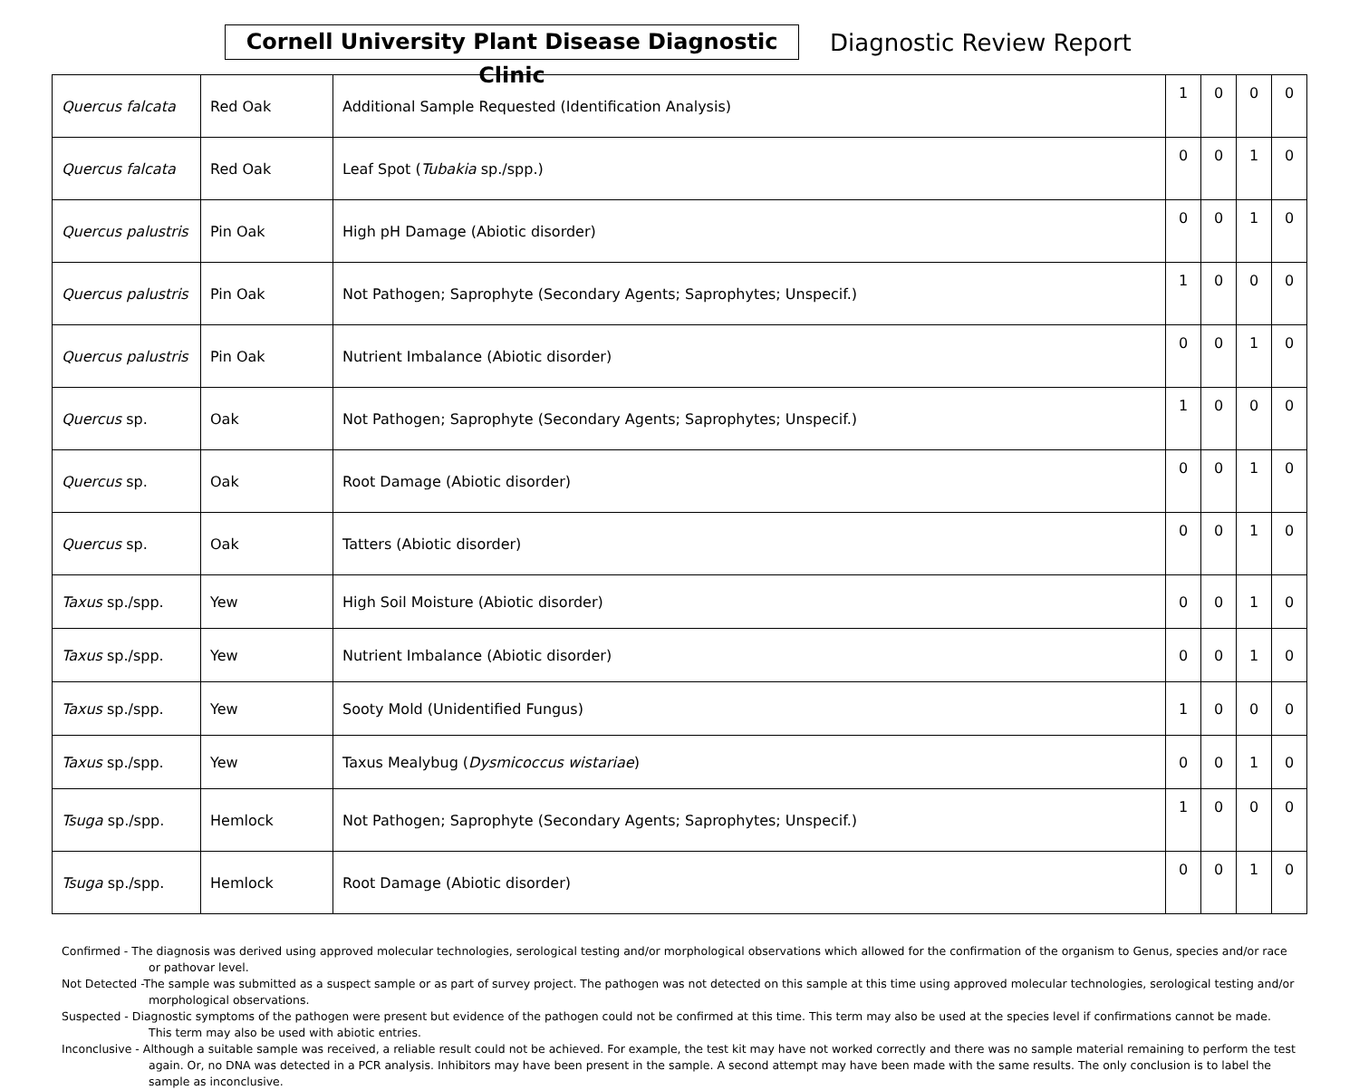Cornell University Plant Disease Diagnostic Clinic
Diagnostic Review Report
| Quercus falcata | Red Oak | Additional Sample Requested (Identification Analysis) | 1 | 0 | 0 | 0 |
| Quercus falcata | Red Oak | Leaf Spot ( Tubakia sp./spp.) | 0 | 0 | 1 | 0 |
| Quercus palustris | Pin Oak | High pH Damage (Abiotic disorder) | 0 | 0 | 1 | 0 |
| Quercus palustris | Pin Oak | Not Pathogen; Saprophyte (Secondary Agents; Saprophytes; Unspecif.) | 1 | 0 | 0 | 0 |
| Quercus palustris | Pin Oak | Nutrient Imbalance (Abiotic disorder) | 0 | 0 | 1 | 0 |
| Quercus sp. | Oak | Not Pathogen; Saprophyte (Secondary Agents; Saprophytes; Unspecif.) | 1 | 0 | 0 | 0 |
| Quercus sp. | Oak | Root Damage (Abiotic disorder) | 0 | 0 | 1 | 0 |
| Quercus sp. | Oak | Tatters (Abiotic disorder) | 0 | 0 | 1 | 0 |
| Taxus sp./spp. | Yew | High Soil Moisture (Abiotic disorder) | 0 | 0 | 1 | 0 |
| Taxus sp./spp. | Yew | Nutrient Imbalance (Abiotic disorder) | 0 | 0 | 1 | 0 |
| Taxus sp./spp. | Yew | Sooty Mold (Unidentified Fungus) | 1 | 0 | 0 | 0 |
| Taxus sp./spp. | Yew | Taxus Mealybug ( Dysmicoccus wistariae ) | 0 | 0 | 1 | 0 |
| Tsuga sp./spp. | Hemlock | Not Pathogen; Saprophyte (Secondary Agents; Saprophytes; Unspecif.) | 1 | 0 | 0 | 0 |
| Tsuga sp./spp. | Hemlock | Root Damage (Abiotic disorder) | 0 | 0 | 1 | 0 |
Confirmed - The diagnosis was derived using approved molecular technologies, serological testing and/or morphological observations which allowed for the confirmation of the organism to Genus, species and/or race or pathovar level.
Not Detected -The sample was submitted as a suspect sample or as part of survey project. The pathogen was not detected on this sample at this time using approved molecular technologies, serological testing and/or morphological observations.
Suspected - Diagnostic symptoms of the pathogen were present but evidence of the pathogen could not be confirmed at this time. This term may also be used at the species level if confirmations cannot be made. This term may also be used with abiotic entries.
Inconclusive - Although a suitable sample was received, a reliable result could not be achieved. For example, the test kit may have not worked correctly and there was no sample material remaining to perform the test again. Or, no DNA was detected in a PCR analysis. Inhibitors may have been present in the sample. A second attempt may have been made with the same results. The only conclusion is to label the sample as inconclusive.